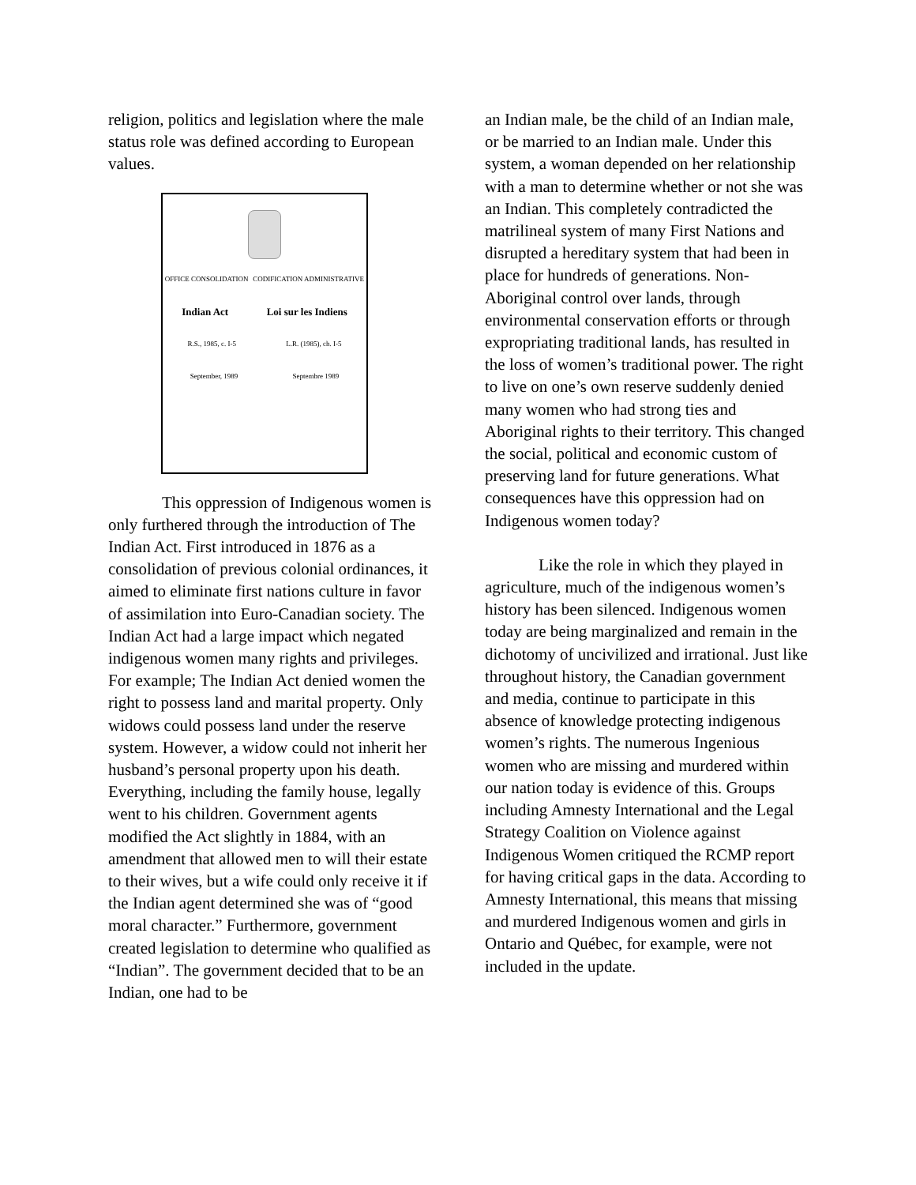religion, politics and legislation where the male status role was defined according to European values.
OFFICE CONSOLIDATION CODIFICATION ADMINISTRATIVE
Indian Act Loi sur les Indiens
R.S., 1985, c. I-5 L.R. (1985), ch. I-5
September, 1989 Septembre 1989
This oppression of Indigenous women is only furthered through the introduction of The Indian Act. First introduced in 1876 as a consolidation of previous colonial ordinances, it aimed to eliminate first nations culture in favor of assimilation into Euro-Canadian society. The Indian Act had a large impact which negated indigenous women many rights and privileges. For example; The Indian Act denied women the right to possess land and marital property. Only widows could possess land under the reserve system. However, a widow could not inherit her husband’s personal property upon his death. Everything, including the family house, legally went to his children. Government agents modified the Act slightly in 1884, with an amendment that allowed men to will their estate to their wives, but a wife could only receive it if the Indian agent determined she was of “good moral character.” Furthermore, government created legislation to determine who qualified as “Indian”. The government decided that to be an Indian, one had to be
an Indian male, be the child of an Indian male, or be married to an Indian male. Under this system, a woman depended on her relationship with a man to determine whether or not she was an Indian. This completely contradicted the matrilineal system of many First Nations and disrupted a hereditary system that had been in place for hundreds of generations. Non-Aboriginal control over lands, through environmental conservation efforts or through expropriating traditional lands, has resulted in the loss of women’s traditional power. The right to live on one’s own reserve suddenly denied many women who had strong ties and Aboriginal rights to their territory. This changed the social, political and economic custom of preserving land for future generations. What consequences have this oppression had on Indigenous women today?
Like the role in which they played in agriculture, much of the indigenous women’s history has been silenced. Indigenous women today are being marginalized and remain in the dichotomy of uncivilized and irrational. Just like throughout history, the Canadian government and media, continue to participate in this absence of knowledge protecting indigenous women’s rights. The numerous Ingenious women who are missing and murdered within our nation today is evidence of this. Groups including Amnesty International and the Legal Strategy Coalition on Violence against Indigenous Women critiqued the RCMP report for having critical gaps in the data. According to Amnesty International, this means that missing and murdered Indigenous women and girls in Ontario and Québec, for example, were not included in the update.